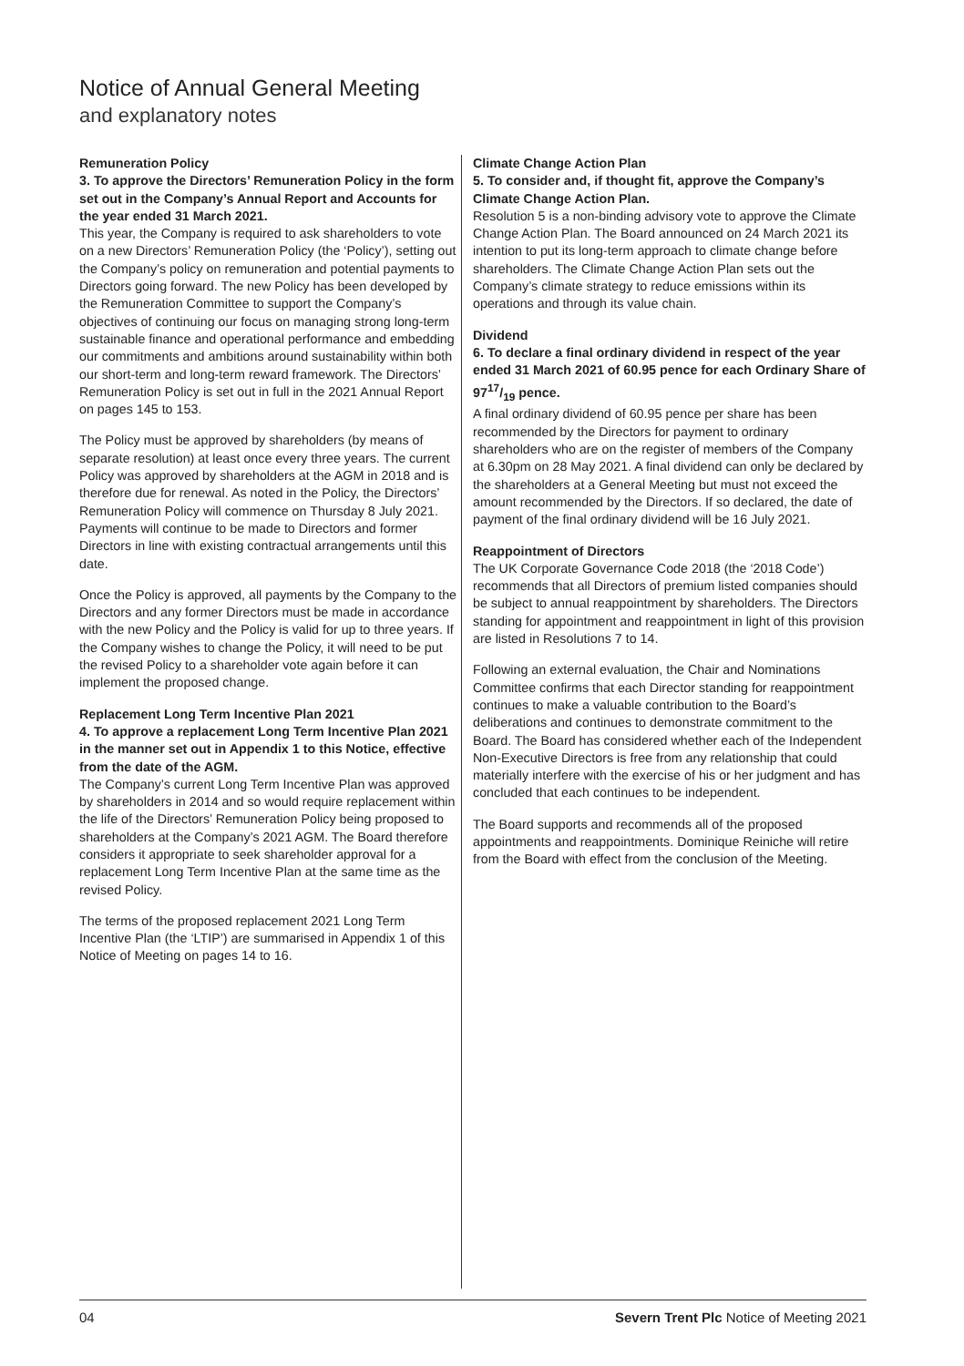Notice of Annual General Meeting
and explanatory notes
Remuneration Policy
3. To approve the Directors’ Remuneration Policy in the form set out in the Company’s Annual Report and Accounts for the year ended 31 March 2021.
This year, the Company is required to ask shareholders to vote on a new Directors’ Remuneration Policy (the ‘Policy’), setting out the Company’s policy on remuneration and potential payments to Directors going forward. The new Policy has been developed by the Remuneration Committee to support the Company’s objectives of continuing our focus on managing strong long-term sustainable finance and operational performance and embedding our commitments and ambitions around sustainability within both our short-term and long-term reward framework. The Directors’ Remuneration Policy is set out in full in the 2021 Annual Report on pages 145 to 153.
The Policy must be approved by shareholders (by means of separate resolution) at least once every three years. The current Policy was approved by shareholders at the AGM in 2018 and is therefore due for renewal. As noted in the Policy, the Directors’ Remuneration Policy will commence on Thursday 8 July 2021. Payments will continue to be made to Directors and former Directors in line with existing contractual arrangements until this date.
Once the Policy is approved, all payments by the Company to the Directors and any former Directors must be made in accordance with the new Policy and the Policy is valid for up to three years. If the Company wishes to change the Policy, it will need to be put the revised Policy to a shareholder vote again before it can implement the proposed change.
Replacement Long Term Incentive Plan 2021
4. To approve a replacement Long Term Incentive Plan 2021 in the manner set out in Appendix 1 to this Notice, effective from the date of the AGM.
The Company’s current Long Term Incentive Plan was approved by shareholders in 2014 and so would require replacement within the life of the Directors’ Remuneration Policy being proposed to shareholders at the Company’s 2021 AGM. The Board therefore considers it appropriate to seek shareholder approval for a replacement Long Term Incentive Plan at the same time as the revised Policy.
The terms of the proposed replacement 2021 Long Term Incentive Plan (the ‘LTIP’) are summarised in Appendix 1 of this Notice of Meeting on pages 14 to 16.
Climate Change Action Plan
5. To consider and, if thought fit, approve the Company’s Climate Change Action Plan.
Resolution 5 is a non-binding advisory vote to approve the Climate Change Action Plan. The Board announced on 24 March 2021 its intention to put its long-term approach to climate change before shareholders. The Climate Change Action Plan sets out the Company’s climate strategy to reduce emissions within its operations and through its value chain.
Dividend
6. To declare a final ordinary dividend in respect of the year ended 31 March 2021 of 60.95 pence for each Ordinary Share of 9717/19 pence.
A final ordinary dividend of 60.95 pence per share has been recommended by the Directors for payment to ordinary shareholders who are on the register of members of the Company at 6.30pm on 28 May 2021. A final dividend can only be declared by the shareholders at a General Meeting but must not exceed the amount recommended by the Directors. If so declared, the date of payment of the final ordinary dividend will be 16 July 2021.
Reappointment of Directors
The UK Corporate Governance Code 2018 (the ‘2018 Code’) recommends that all Directors of premium listed companies should be subject to annual reappointment by shareholders. The Directors standing for appointment and reappointment in light of this provision are listed in Resolutions 7 to 14.
Following an external evaluation, the Chair and Nominations Committee confirms that each Director standing for reappointment continues to make a valuable contribution to the Board’s deliberations and continues to demonstrate commitment to the Board. The Board has considered whether each of the Independent Non-Executive Directors is free from any relationship that could materially interfere with the exercise of his or her judgment and has concluded that each continues to be independent.
The Board supports and recommends all of the proposed appointments and reappointments. Dominique Reiniche will retire from the Board with effect from the conclusion of the Meeting.
04 Severn Trent Plc Notice of Meeting 2021